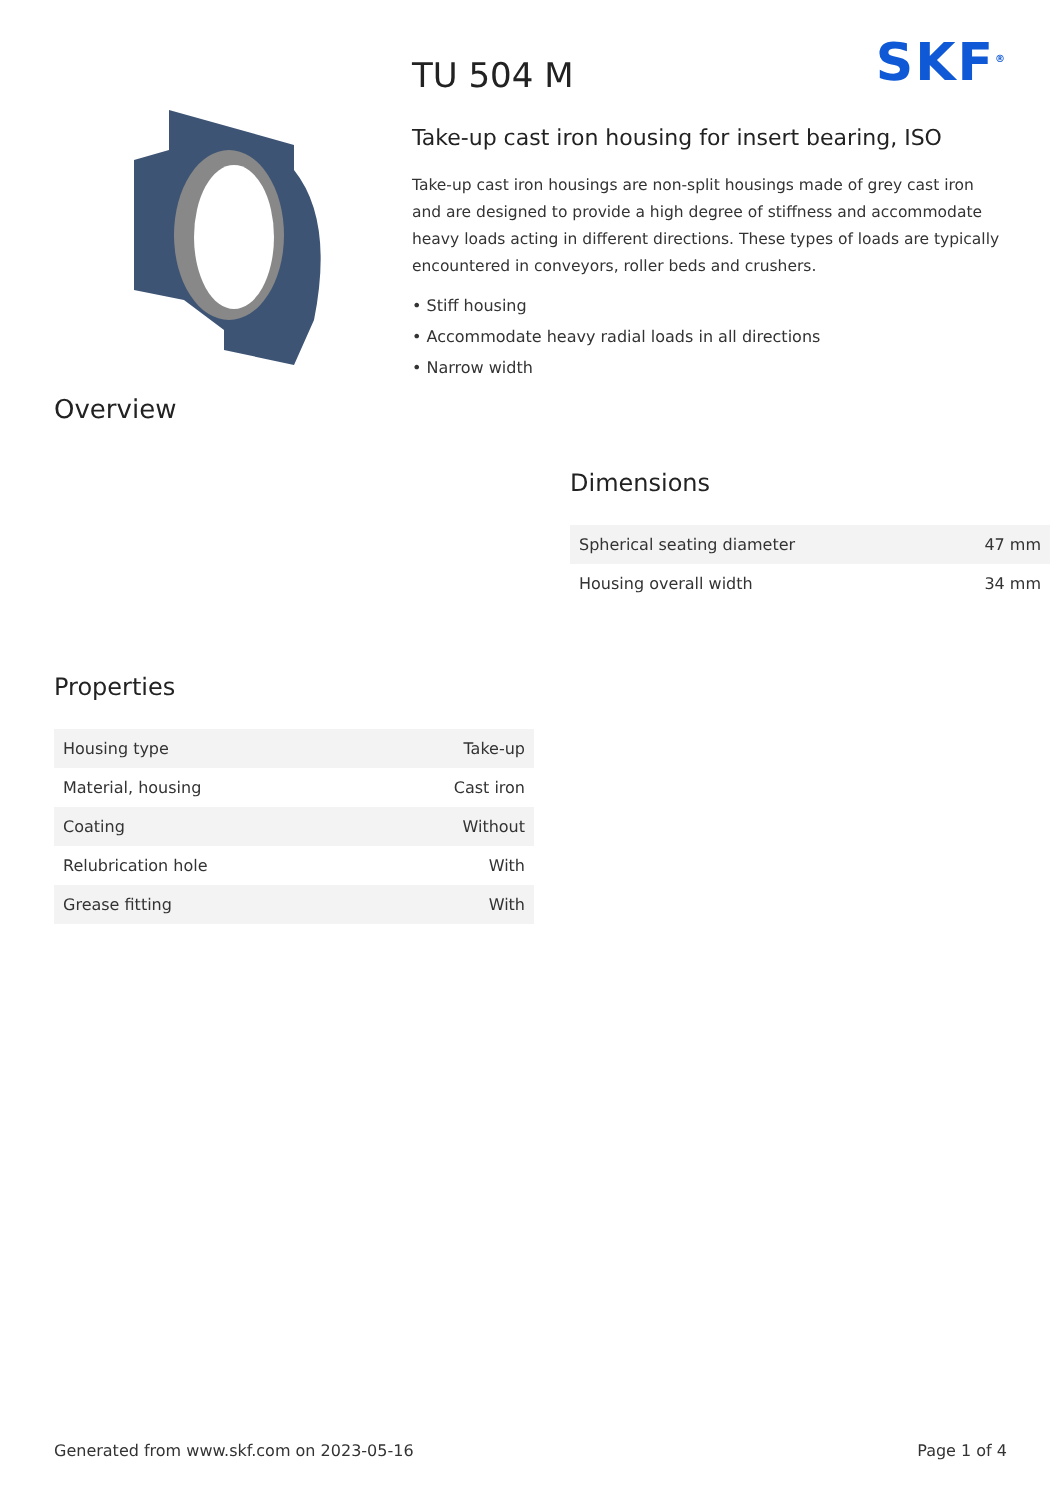Overview
SKF<sup>®</sup>
TU 504 M
Take-up cast iron housing for insert bearing, ISO
Take-up cast iron housings are non-split housings made of grey cast iron and are designed to provide a high degree of stiffness and accommodate heavy loads acting in different directions. These types of loads are typically encountered in conveyors, roller beds and crushers.
• Stiff housing
• Accommodate heavy radial loads in all directions
• Narrow width
Dimensions
| Spherical seating diameter | 47 mm |
| Housing overall width | 34 mm |
Properties
| Housing type | Take-up |
| Material, housing | Cast iron |
| Coating | Without |
| Relubrication hole | With |
| Grease fitting | With |
Generated from www.skf.com on 2023-05-16 Page 1 of 4